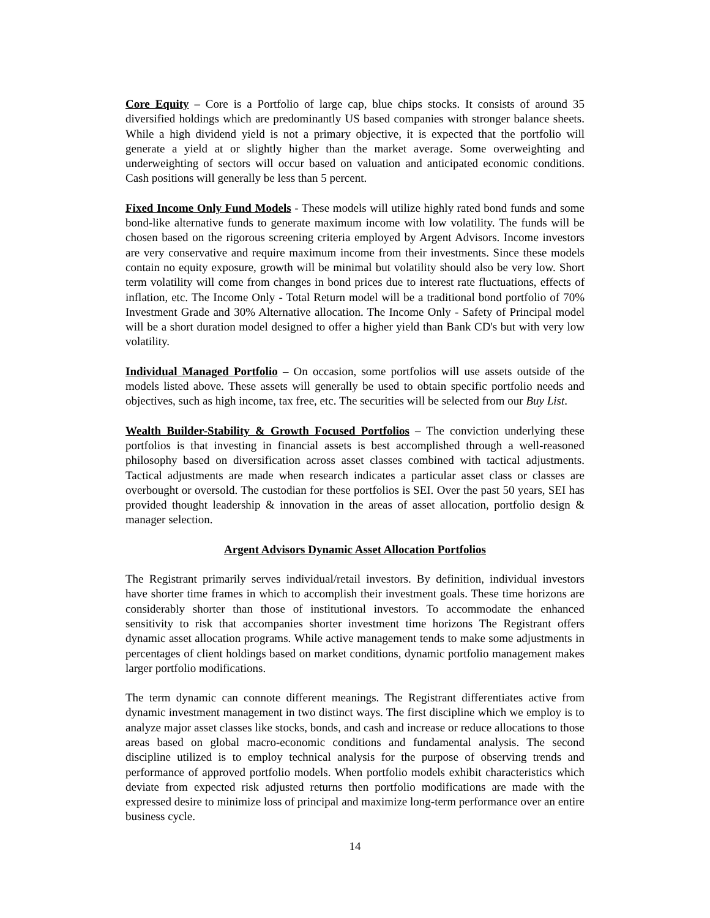Core Equity – Core is a Portfolio of large cap, blue chips stocks. It consists of around 35 diversified holdings which are predominantly US based companies with stronger balance sheets. While a high dividend yield is not a primary objective, it is expected that the portfolio will generate a yield at or slightly higher than the market average. Some overweighting and underweighting of sectors will occur based on valuation and anticipated economic conditions. Cash positions will generally be less than 5 percent.
Fixed Income Only Fund Models - These models will utilize highly rated bond funds and some bond-like alternative funds to generate maximum income with low volatility. The funds will be chosen based on the rigorous screening criteria employed by Argent Advisors. Income investors are very conservative and require maximum income from their investments. Since these models contain no equity exposure, growth will be minimal but volatility should also be very low. Short term volatility will come from changes in bond prices due to interest rate fluctuations, effects of inflation, etc. The Income Only - Total Return model will be a traditional bond portfolio of 70% Investment Grade and 30% Alternative allocation. The Income Only - Safety of Principal model will be a short duration model designed to offer a higher yield than Bank CD's but with very low volatility.
Individual Managed Portfolio – On occasion, some portfolios will use assets outside of the models listed above. These assets will generally be used to obtain specific portfolio needs and objectives, such as high income, tax free, etc. The securities will be selected from our Buy List.
Wealth Builder-Stability & Growth Focused Portfolios – The conviction underlying these portfolios is that investing in financial assets is best accomplished through a well-reasoned philosophy based on diversification across asset classes combined with tactical adjustments. Tactical adjustments are made when research indicates a particular asset class or classes are overbought or oversold. The custodian for these portfolios is SEI. Over the past 50 years, SEI has provided thought leadership & innovation in the areas of asset allocation, portfolio design & manager selection.
Argent Advisors Dynamic Asset Allocation Portfolios
The Registrant primarily serves individual/retail investors. By definition, individual investors have shorter time frames in which to accomplish their investment goals. These time horizons are considerably shorter than those of institutional investors. To accommodate the enhanced sensitivity to risk that accompanies shorter investment time horizons The Registrant offers dynamic asset allocation programs. While active management tends to make some adjustments in percentages of client holdings based on market conditions, dynamic portfolio management makes larger portfolio modifications.
The term dynamic can connote different meanings. The Registrant differentiates active from dynamic investment management in two distinct ways. The first discipline which we employ is to analyze major asset classes like stocks, bonds, and cash and increase or reduce allocations to those areas based on global macro-economic conditions and fundamental analysis. The second discipline utilized is to employ technical analysis for the purpose of observing trends and performance of approved portfolio models. When portfolio models exhibit characteristics which deviate from expected risk adjusted returns then portfolio modifications are made with the expressed desire to minimize loss of principal and maximize long-term performance over an entire business cycle.
14